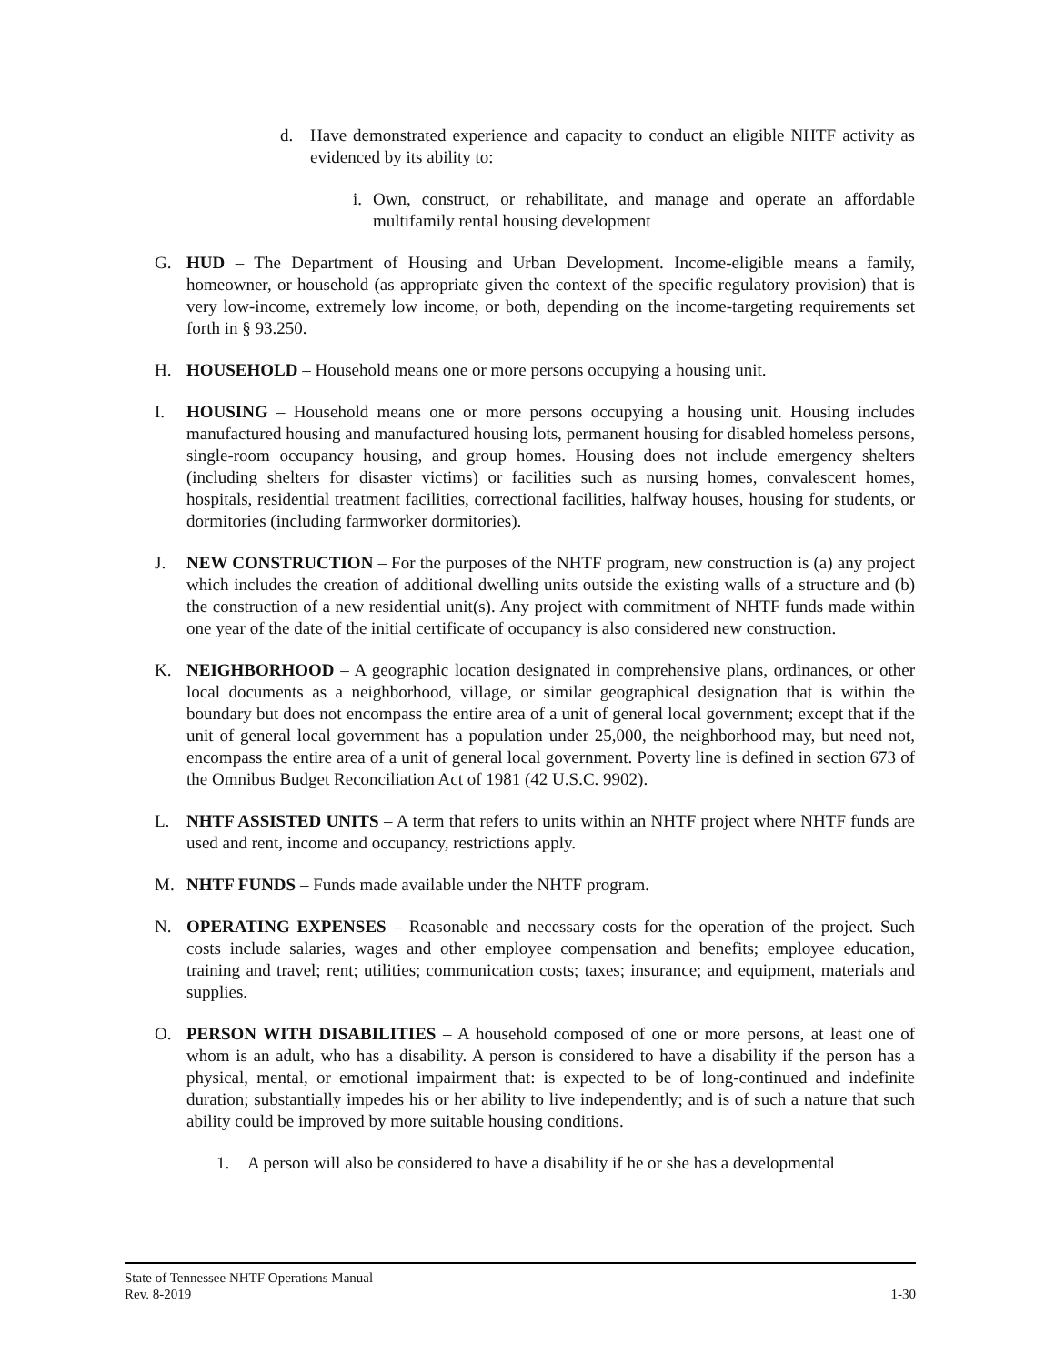d. Have demonstrated experience and capacity to conduct an eligible NHTF activity as evidenced by its ability to:
i. Own, construct, or rehabilitate, and manage and operate an affordable multifamily rental housing development
G. HUD – The Department of Housing and Urban Development. Income-eligible means a family, homeowner, or household (as appropriate given the context of the specific regulatory provision) that is very low-income, extremely low income, or both, depending on the income-targeting requirements set forth in § 93.250.
H. HOUSEHOLD – Household means one or more persons occupying a housing unit.
I. HOUSING – Household means one or more persons occupying a housing unit. Housing includes manufactured housing and manufactured housing lots, permanent housing for disabled homeless persons, single-room occupancy housing, and group homes. Housing does not include emergency shelters (including shelters for disaster victims) or facilities such as nursing homes, convalescent homes, hospitals, residential treatment facilities, correctional facilities, halfway houses, housing for students, or dormitories (including farmworker dormitories).
J. NEW CONSTRUCTION – For the purposes of the NHTF program, new construction is (a) any project which includes the creation of additional dwelling units outside the existing walls of a structure and (b) the construction of a new residential unit(s). Any project with commitment of NHTF funds made within one year of the date of the initial certificate of occupancy is also considered new construction.
K. NEIGHBORHOOD – A geographic location designated in comprehensive plans, ordinances, or other local documents as a neighborhood, village, or similar geographical designation that is within the boundary but does not encompass the entire area of a unit of general local government; except that if the unit of general local government has a population under 25,000, the neighborhood may, but need not, encompass the entire area of a unit of general local government. Poverty line is defined in section 673 of the Omnibus Budget Reconciliation Act of 1981 (42 U.S.C. 9902).
L. NHTF ASSISTED UNITS – A term that refers to units within an NHTF project where NHTF funds are used and rent, income and occupancy, restrictions apply.
M. NHTF FUNDS – Funds made available under the NHTF program.
N. OPERATING EXPENSES – Reasonable and necessary costs for the operation of the project. Such costs include salaries, wages and other employee compensation and benefits; employee education, training and travel; rent; utilities; communication costs; taxes; insurance; and equipment, materials and supplies.
O. PERSON WITH DISABILITIES – A household composed of one or more persons, at least one of whom is an adult, who has a disability. A person is considered to have a disability if the person has a physical, mental, or emotional impairment that: is expected to be of long-continued and indefinite duration; substantially impedes his or her ability to live independently; and is of such a nature that such ability could be improved by more suitable housing conditions.
1. A person will also be considered to have a disability if he or she has a developmental
State of Tennessee NHTF Operations Manual
Rev. 8-2019 1-30